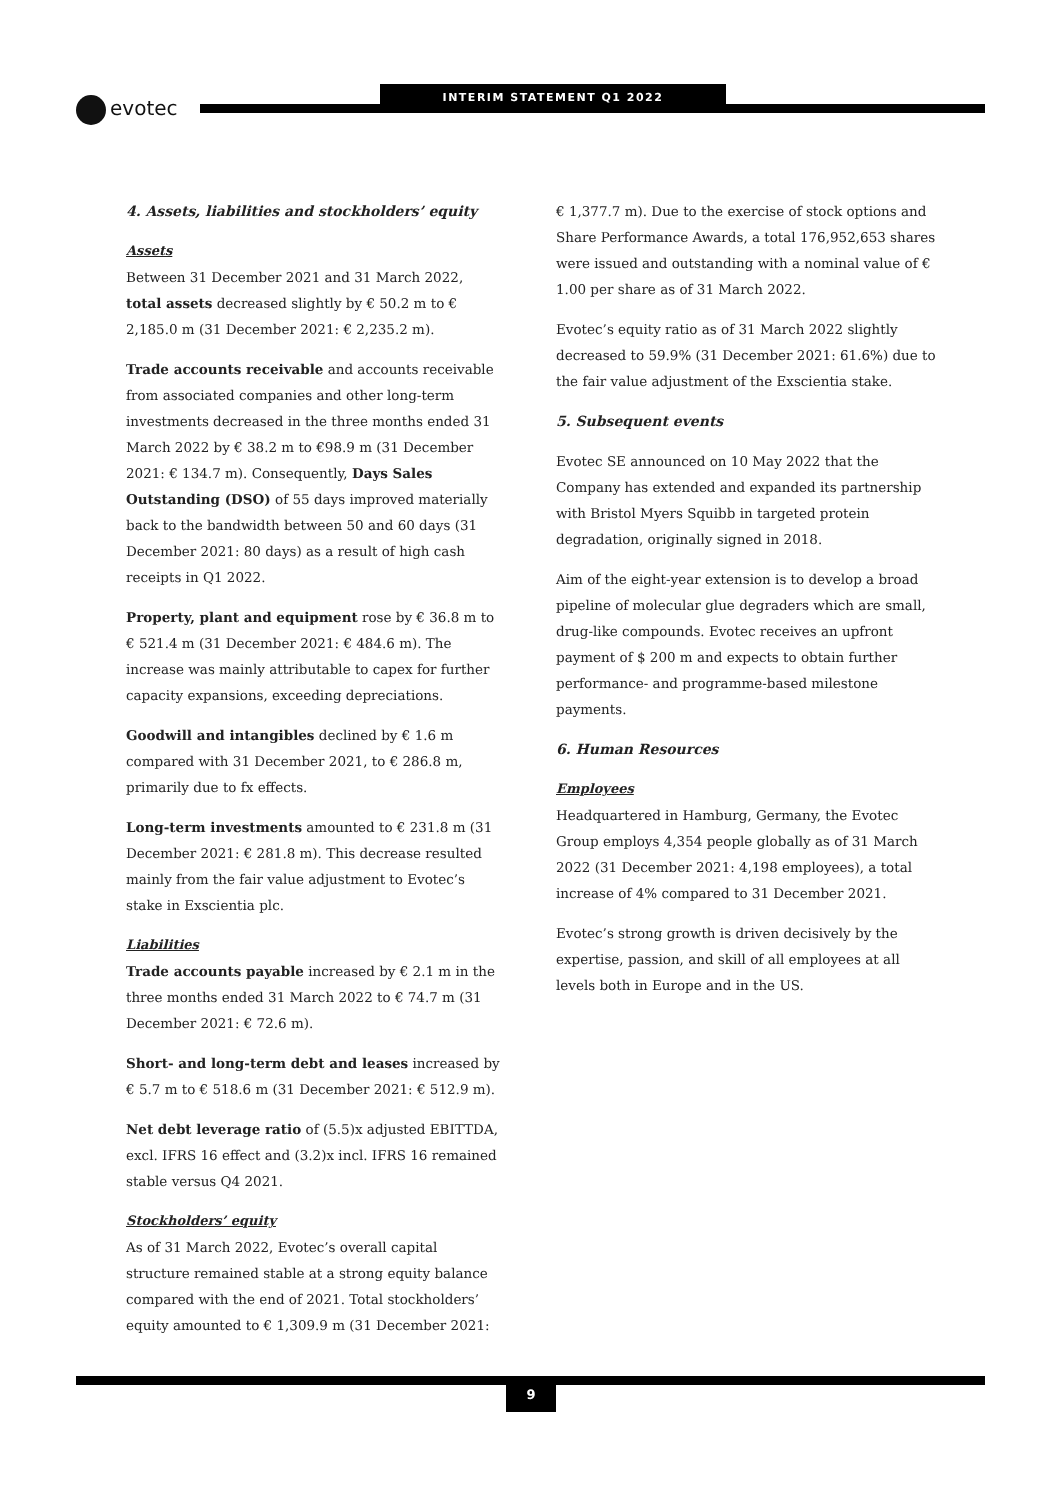evotec
INTERIM STATEMENT Q1 2022
4. Assets, liabilities and stockholders’ equity
Assets
Between 31 December 2021 and 31 March 2022, total assets decreased slightly by € 50.2 m to € 2,185.0 m (31 December 2021: € 2,235.2 m).
Trade accounts receivable and accounts receivable from associated companies and other long-term investments decreased in the three months ended 31 March 2022 by € 38.2 m to €98.9 m (31 December 2021: € 134.7 m). Consequently, Days Sales Outstanding (DSO) of 55 days improved materially back to the bandwidth between 50 and 60 days (31 December 2021: 80 days) as a result of high cash receipts in Q1 2022.
Property, plant and equipment rose by € 36.8 m to € 521.4 m (31 December 2021: € 484.6 m). The increase was mainly attributable to capex for further capacity expansions, exceeding depreciations.
Goodwill and intangibles declined by € 1.6 m compared with 31 December 2021, to € 286.8 m, primarily due to fx effects.
Long-term investments amounted to € 231.8 m (31 December 2021: € 281.8 m). This decrease resulted mainly from the fair value adjustment to Evotec’s stake in Exscientia plc.
Liabilities
Trade accounts payable increased by € 2.1 m in the three months ended 31 March 2022 to € 74.7 m (31 December 2021: € 72.6 m).
Short- and long-term debt and leases increased by € 5.7 m to € 518.6 m (31 December 2021: € 512.9 m).
Net debt leverage ratio of (5.5)x adjusted EBITTDA, excl. IFRS 16 effect and (3.2)x incl. IFRS 16 remained stable versus Q4 2021.
Stockholders’ equity
As of 31 March 2022, Evotec’s overall capital structure remained stable at a strong equity balance compared with the end of 2021. Total stockholders’ equity amounted to € 1,309.9 m (31 December 2021:
€ 1,377.7 m). Due to the exercise of stock options and Share Performance Awards, a total 176,952,653 shares were issued and outstanding with a nominal value of € 1.00 per share as of 31 March 2022.
Evotec’s equity ratio as of 31 March 2022 slightly decreased to 59.9% (31 December 2021: 61.6%) due to the fair value adjustment of the Exscientia stake.
5. Subsequent events
Evotec SE announced on 10 May 2022 that the Company has extended and expanded its partnership with Bristol Myers Squibb in targeted protein degradation, originally signed in 2018.
Aim of the eight-year extension is to develop a broad pipeline of molecular glue degraders which are small, drug-like compounds. Evotec receives an upfront payment of $ 200 m and expects to obtain further performance- and programme-based milestone payments.
6. Human Resources
Employees
Headquartered in Hamburg, Germany, the Evotec Group employs 4,354 people globally as of 31 March 2022 (31 December 2021: 4,198 employees), a total increase of 4% compared to 31 December 2021.
Evotec’s strong growth is driven decisively by the expertise, passion, and skill of all employees at all levels both in Europe and in the US.
9